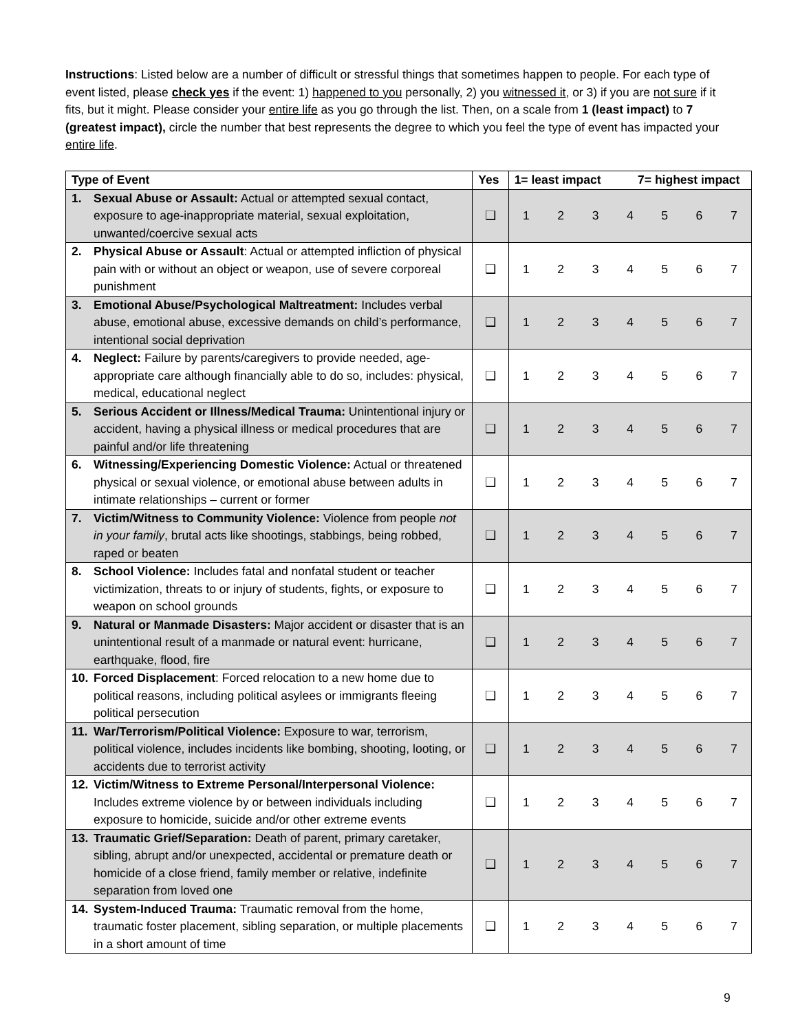Instructions: Listed below are a number of difficult or stressful things that sometimes happen to people. For each type of event listed, please check yes if the event: 1) happened to you personally, 2) you witnessed it, or 3) if you are not sure if it fits, but it might. Please consider your entire life as you go through the list. Then, on a scale from 1 (least impact) to 7 (greatest impact), circle the number that best represents the degree to which you feel the type of event has impacted your entire life.
| Type of Event | Yes | 1= least impact 7= highest impact | | | | | | |
| --- | --- | --- | --- | --- | --- | --- | --- | --- |
| 1. Sexual Abuse or Assault: Actual or attempted sexual contact, exposure to age-inappropriate material, sexual exploitation, unwanted/coercive sexual acts | ❑ | 1 | 2 | 3 | 4 | 5 | 6 | 7 |
| 2. Physical Abuse or Assault : Actual or attempted infliction of physical pain with or without an object or weapon, use of severe corporeal punishment | ❑ | 1 | 2 | 3 | 4 | 5 | 6 | 7 |
| 3. Emotional Abuse/Psychological Maltreatment: Includes verbal abuse, emotional abuse, excessive demands on child’s performance, intentional social deprivation | ❑ | 1 | 2 | 3 | 4 | 5 | 6 | 7 |
| 4. Neglect: Failure by parents/caregivers to provide needed, age-appropriate care although financially able to do so, includes: physical, medical, educational neglect | ❑ | 1 | 2 | 3 | 4 | 5 | 6 | 7 |
| 5. Serious Accident or Illness/Medical Trauma: Unintentional injury or accident, having a physical illness or medical procedures that are painful and/or life threatening | ❑ | 1 | 2 | 3 | 4 | 5 | 6 | 7 |
| 6. Witnessing/Experiencing Domestic Violence: Actual or threatened physical or sexual violence, or emotional abuse between adults in intimate relationships – current or former | ❑ | 1 | 2 | 3 | 4 | 5 | 6 | 7 |
| 7. Victim/Witness to Community Violence: Violence from people not in your family , brutal acts like shootings, stabbings, being robbed, raped or beaten | ❑ | 1 | 2 | 3 | 4 | 5 | 6 | 7 |
| 8. School Violence: Includes fatal and nonfatal student or teacher victimization, threats to or injury of students, fights, or exposure to weapon on school grounds | ❑ | 1 | 2 | 3 | 4 | 5 | 6 | 7 |
| 9. Natural or Manmade Disasters: Major accident or disaster that is an unintentional result of a manmade or natural event: hurricane, earthquake, flood, fire | ❑ | 1 | 2 | 3 | 4 | 5 | 6 | 7 |
| 10. Forced Displacement : Forced relocation to a new home due to political reasons, including political asylees or immigrants fleeing political persecution | ❑ | 1 | 2 | 3 | 4 | 5 | 6 | 7 |
| 11. War/Terrorism/Political Violence: Exposure to war, terrorism, political violence, includes incidents like bombing, shooting, looting, or accidents due to terrorist activity | ❑ | 1 | 2 | 3 | 4 | 5 | 6 | 7 |
| 12. Victim/Witness to Extreme Personal/Interpersonal Violence: Includes extreme violence by or between individuals including exposure to homicide, suicide and/or other extreme events | ❑ | 1 | 2 | 3 | 4 | 5 | 6 | 7 |
| 13. Traumatic Grief/Separation: Death of parent, primary caretaker, sibling, abrupt and/or unexpected, accidental or premature death or homicide of a close friend, family member or relative, indefinite separation from loved one | ❑ | 1 | 2 | 3 | 4 | 5 | 6 | 7 |
| 14. System-Induced Trauma: Traumatic removal from the home, traumatic foster placement, sibling separation, or multiple placements in a short amount of time | ❑ | 1 | 2 | 3 | 4 | 5 | 6 | 7 |
9